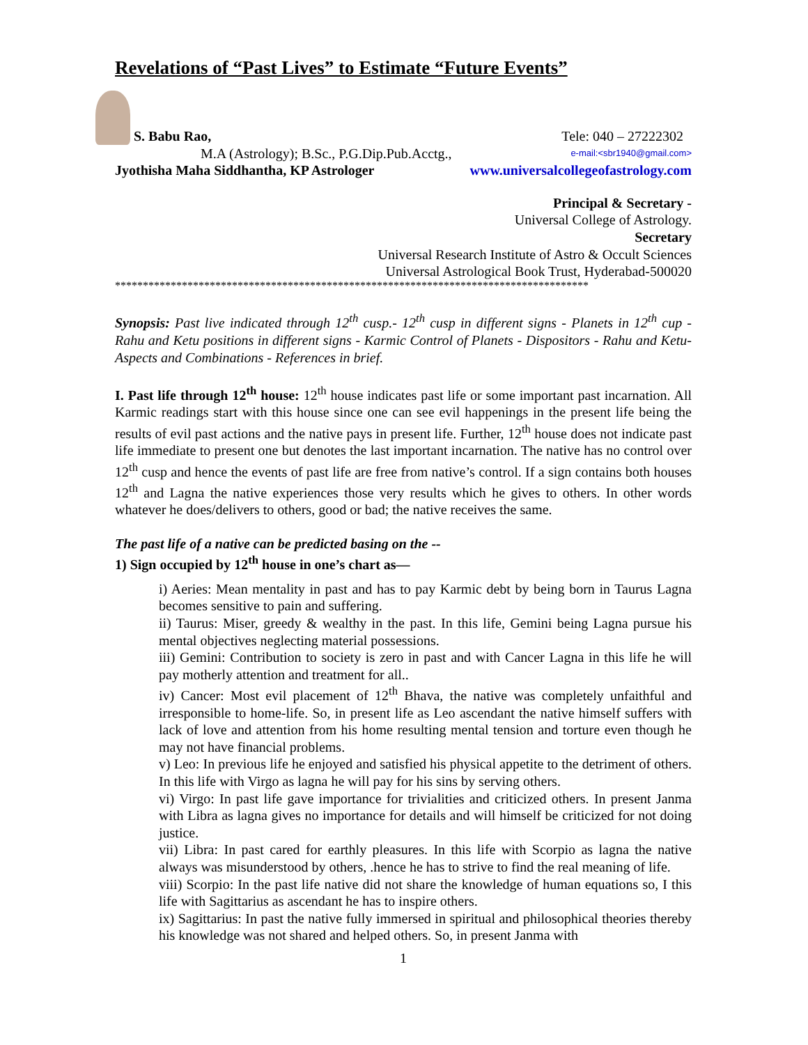Revelations of “Past Lives” to Estimate “Future Events”
S. Babu Rao, Tele: 040 – 27222302
M.A (Astrology); B.Sc., P.G.Dip.Pub.Acctg.,
e-mail:<sbr1940@gmail.com>
Jyothisha Maha Siddhantha, KP Astrologer www.universalcollegeofastrology.com
Principal & Secretary -
Universal College of Astrology.
Secretary
Universal Research Institute of Astro & Occult Sciences
Universal Astrological Book Trust, Hyderabad-500020
*************************************************************************************
Synopsis: Past live indicated through 12<sup>th</sup> cusp.- 12<sup>th</sup> cusp in different signs - Planets in 12<sup>th</sup> cup - Rahu and Ketu positions in different signs - Karmic Control of Planets - Dispositors - Rahu and Ketu- Aspects and Combinations - References in brief.
I. Past life through 12<sup>th</sup> house: 12<sup>th</sup> house indicates past life or some important past incarnation. All Karmic readings start with this house since one can see evil happenings in the present life being the results of evil past actions and the native pays in present life. Further, 12<sup>th</sup> house does not indicate past life immediate to present one but denotes the last important incarnation. The native has no control over 12<sup>th</sup> cusp and hence the events of past life are free from native’s control. If a sign contains both houses 12<sup>th</sup> and Lagna the native experiences those very results which he gives to others. In other words whatever he does/delivers to others, good or bad; the native receives the same.
The past life of a native can be predicted basing on the --
1) Sign occupied by 12<sup>th</sup> house in one’s chart as—
i) Aeries: Mean mentality in past and has to pay Karmic debt by being born in Taurus Lagna becomes sensitive to pain and suffering.
ii) Taurus: Miser, greedy & wealthy in the past. In this life, Gemini being Lagna pursue his mental objectives neglecting material possessions.
iii) Gemini: Contribution to society is zero in past and with Cancer Lagna in this life he will pay motherly attention and treatment for all..
iv) Cancer: Most evil placement of 12<sup>th</sup> Bhava, the native was completely unfaithful and irresponsible to home-life. So, in present life as Leo ascendant the native himself suffers with lack of love and attention from his home resulting mental tension and torture even though he may not have financial problems.
v) Leo: In previous life he enjoyed and satisfied his physical appetite to the detriment of others. In this life with Virgo as lagna he will pay for his sins by serving others.
vi) Virgo: In past life gave importance for trivialities and criticized others. In present Janma with Libra as lagna gives no importance for details and will himself be criticized for not doing justice.
vii) Libra: In past cared for earthly pleasures. In this life with Scorpio as lagna the native always was misunderstood by others, .hence he has to strive to find the real meaning of life.
viii) Scorpio: In the past life native did not share the knowledge of human equations so, I this life with Sagittarius as ascendant he has to inspire others.
ix) Sagittarius: In past the native fully immersed in spiritual and philosophical theories thereby his knowledge was not shared and helped others. So, in present Janma with
1